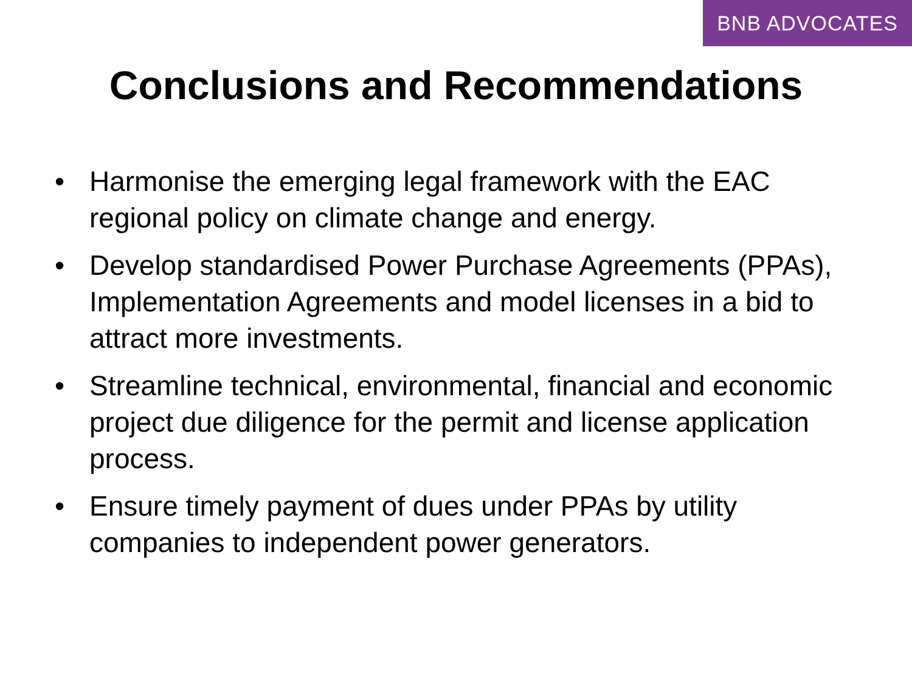BNB ADVOCATES
Conclusions and Recommendations
• Harmonise the emerging legal framework with the EAC regional policy on climate change and energy.
• Develop standardised Power Purchase Agreements (PPAs), Implementation Agreements and model licenses in a bid to attract more investments.
• Streamline technical, environmental, financial and economic project due diligence for the permit and license application process.
• Ensure timely payment of dues under PPAs by utility companies to independent power generators.